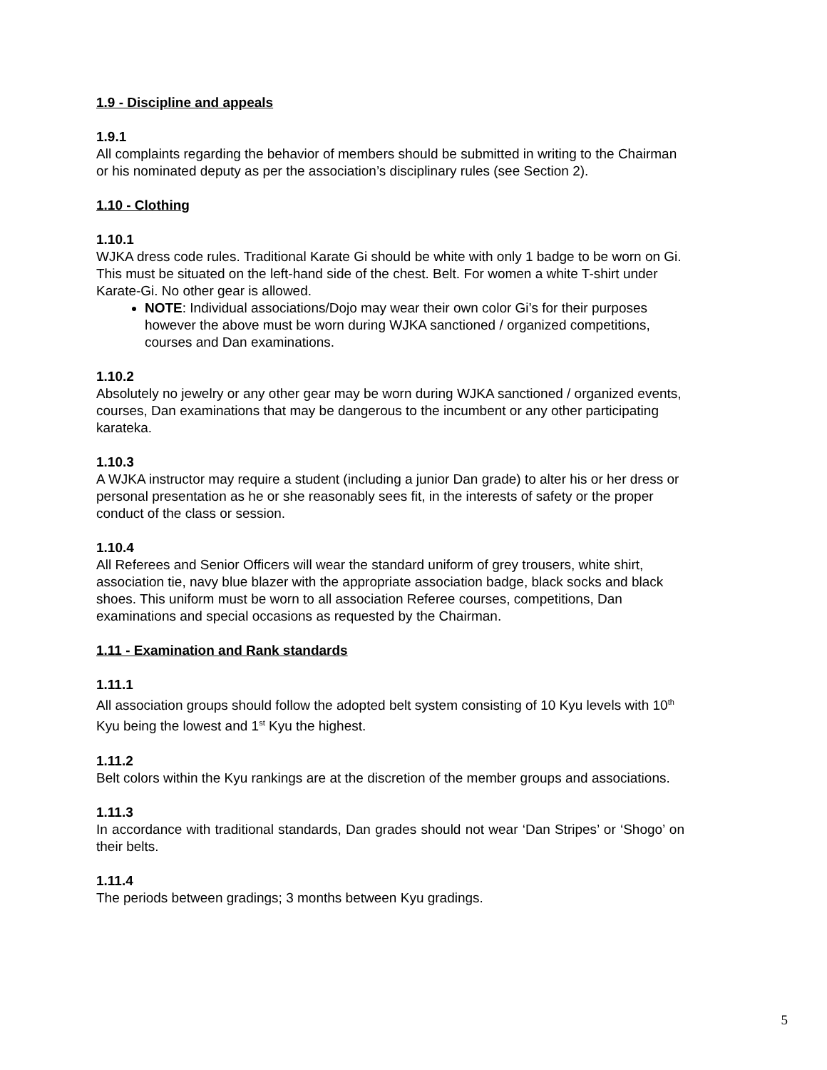1.9 - Discipline and appeals
1.9.1
All complaints regarding the behavior of members should be submitted in writing to the Chairman or his nominated deputy as per the association’s disciplinary rules (see Section 2).
1.10 - Clothing
1.10.1
WJKA dress code rules. Traditional Karate Gi should be white with only 1 badge to be worn on Gi. This must be situated on the left-hand side of the chest. Belt. For women a white T-shirt under Karate-Gi. No other gear is allowed.
NOTE: Individual associations/Dojo may wear their own color Gi’s for their purposes however the above must be worn during WJKA sanctioned / organized competitions, courses and Dan examinations.
1.10.2
Absolutely no jewelry or any other gear may be worn during WJKA sanctioned / organized events, courses, Dan examinations that may be dangerous to the incumbent or any other participating karateka.
1.10.3
A WJKA instructor may require a student (including a junior Dan grade) to alter his or her dress or personal presentation as he or she reasonably sees fit, in the interests of safety or the proper conduct of the class or session.
1.10.4
All Referees and Senior Officers will wear the standard uniform of grey trousers, white shirt, association tie, navy blue blazer with the appropriate association badge, black socks and black shoes. This uniform must be worn to all association Referee courses, competitions, Dan examinations and special occasions as requested by the Chairman.
1.11 - Examination and Rank standards
1.11.1
All association groups should follow the adopted belt system consisting of 10 Kyu levels with 10<sup>th</sup> Kyu being the lowest and 1<sup>st</sup> Kyu the highest.
1.11.2
Belt colors within the Kyu rankings are at the discretion of the member groups and associations.
1.11.3
In accordance with traditional standards, Dan grades should not wear ‘Dan Stripes’ or ‘Shogo’ on their belts.
1.11.4
The periods between gradings; 3 months between Kyu gradings.
5